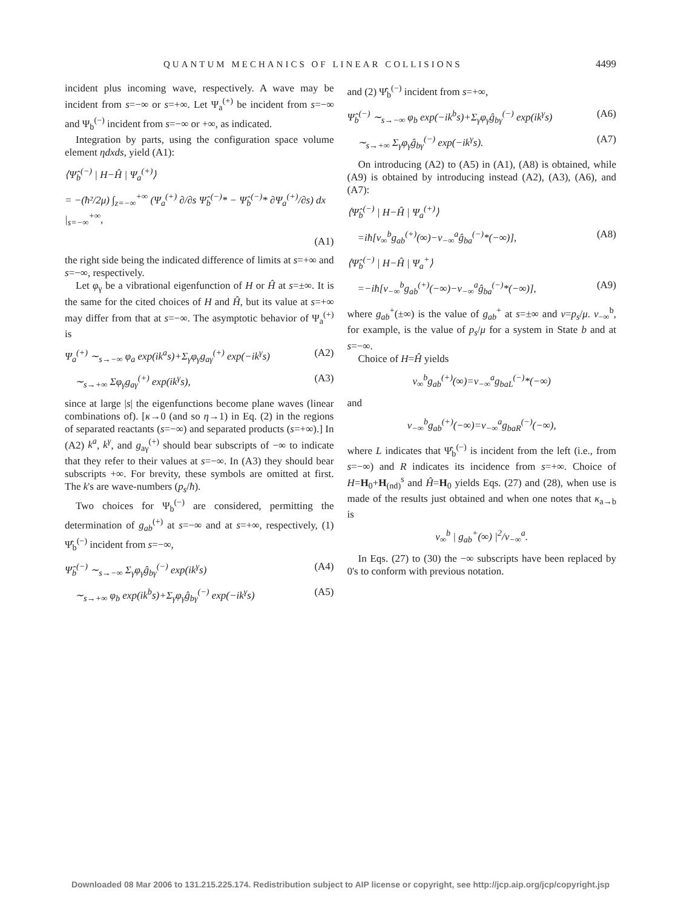QUANTUM MECHANICS OF LINEAR COLLISIONS 4499
incident plus incoming wave, respectively. A wave may be incident from s=−∞ or s=+∞. Let Ψ<sub>a</sub><sup>(+)</sup> be incident from s=−∞ and Ψ<sub>b</sub><sup>(−)</sup> incident from s=−∞ or +∞, as indicated.
Integration by parts, using the configuration space volume element ηdxds, yield (A1):
⟨Ψ̂<sub>b</sub><sup>(−)</sup> | H−Ĥ | Ψ<sub>a</sub><sup>(+)</sup>⟩
= −(ħ²/2μ) ∫<sub>z=−∞</sub><sup>+∞</sup> (Ψ<sub>a</sub><sup>(+)</sup> ∂/∂s Ψ̂<sub>b</sub><sup>(−)</sup>* − Ψ̂<sub>b</sub><sup>(−)</sup>* ∂Ψ<sub>a</sub><sup>(+)</sup>/∂s) dx |<sub>s=−∞</sub><sup>+∞</sup>,
(A1)
the right side being the indicated difference of limits at s=+∞ and s=−∞, respectively.
Let φ<sub>γ</sub> be a vibrational eigenfunction of H or Ĥ at s=±∞. It is the same for the cited choices of H and Ĥ, but its value at s=+∞ may differ from that at s=−∞. The asymptotic behavior of Ψ<sub>a</sub><sup>(+)</sup> is
Ψ<sub>a</sub><sup>(+)</sup> ∼<sub>s→−∞</sub> φ<sub>a</sub> exp(ik<sup>a</sup>s)+Σ<sub>γ</sub>φ<sub>γ</sub>g<sub>aγ</sub><sup>(+)</sup> exp(−ik<sup>γ</sup>s) (A2)
∼<sub>s→+∞</sub> Σφ<sub>γ</sub>g<sub>aγ</sub><sup>(+)</sup> exp(ik<sup>γ</sup>s), (A3)
since at large |s| the eigenfunctions become plane waves (linear combinations of). [κ→0 (and so η→1) in Eq. (2) in the regions of separated reactants (s=−∞) and separated products (s=+∞).] In (A2) k<sup>a</sup>, k<sup>γ</sup>, and g<sub>aγ</sub><sup>(+)</sup> should bear subscripts of −∞ to indicate that they refer to their values at s=−∞. In (A3) they should bear subscripts +∞. For brevity, these symbols are omitted at first. The k's are wave-numbers (p<sub>s</sub>/ħ).
Two choices for Ψ<sub>b</sub><sup>(−)</sup> are considered, permitting the determination of g<sub>ab</sub><sup>(+)</sup> at s=−∞ and at s=+∞, respectively, (1) Ψ̂<sub>b</sub><sup>(−)</sup> incident from s=−∞,
Ψ̂<sub>b</sub><sup>(−)</sup> ∼<sub>s→−∞</sub> Σ<sub>γ</sub>φ<sub>γ</sub>ĝ<sub>bγ</sub><sup>(−)</sup> exp(ik<sup>γ</sup>s) (A4)
∼<sub>s→+∞</sub> φ<sub>b</sub> exp(ik<sup>b</sup>s)+Σ<sub>γ</sub>φ<sub>γ</sub>ĝ<sub>bγ</sub><sup>(−)</sup> exp(−ik<sup>γ</sup>s) (A5)
and (2) Ψ̂<sub>b</sub><sup>(−)</sup> incident from s=+∞,
Ψ̂<sub>b</sub><sup>(−)</sup> ∼<sub>s→−∞</sub> φ<sub>b</sub> exp(−ik<sup>b</sup>s)+Σ<sub>γ</sub>φ<sub>γ</sub>ĝ<sub>bγ</sub><sup>(−)</sup> exp(ik<sup>γ</sup>s) (A6)
∼<sub>s→+∞</sub> Σ<sub>γ</sub>φ<sub>γ</sub>ĝ<sub>bγ</sub><sup>(−)</sup> exp(−ik<sup>γ</sup>s). (A7)
On introducing (A2) to (A5) in (A1), (A8) is obtained, while (A9) is obtained by introducing instead (A2), (A3), (A6), and (A7):
⟨Ψ̂<sub>b</sub><sup>(−)</sup> | H−Ĥ | Ψ<sub>a</sub><sup>(+)</sup>⟩
=iħ[v<sub>∞</sub><sup>b</sup>g<sub>ab</sub><sup>(+)</sup>(∞)−v<sub>−∞</sub><sup>a</sup>ĝ<sub>ba</sub><sup>(−)</sup>*(−∞)], (A8)
⟨Ψ̂<sub>b</sub><sup>(−)</sup> | H−Ĥ | Ψ<sub>a</sub><sup>+</sup>⟩
=−iħ[v<sub>−∞</sub><sup>b</sup>g<sub>ab</sub><sup>(+)</sup>(−∞)−v<sub>−∞</sub><sup>a</sup>ĝ<sub>ba</sub><sup>(−)</sup>*(−∞)], (A9)
where g<sub>ab</sub><sup>+</sup>(±∞) is the value of g<sub>ab</sub><sup>+</sup> at s=±∞ and v=p<sub>s</sub>/μ. v<sub>−∞</sub><sup>b</sup>, for example, is the value of p<sub>s</sub>/μ for a system in State b and at s=−∞.
Choice of H=Ĥ yields
v<sub>∞</sub><sup>b</sup>g<sub>ab</sub><sup>(+)</sup>(∞)=v<sub>−∞</sub><sup>a</sup>g<sub>baL</sub><sup>(−)</sup>*(−∞)
and
v<sub>−∞</sub><sup>b</sup>g<sub>ab</sub><sup>(+)</sup>(−∞)=v<sub>−∞</sub><sup>a</sup>g<sub>baR</sub><sup>(−)</sup>(−∞),
where L indicates that Ψ̂<sub>b</sub><sup>(−)</sup> is incident from the left (i.e., from s=−∞) and R indicates its incidence from s=+∞. Choice of H=H<sub>0</sub>+H<sub>(nd)</sub><sup>s</sup> and Ĥ=H<sub>0</sub> yields Eqs. (27) and (28), when use is made of the results just obtained and when one notes that κ<sub>a→b</sub> is
v<sub>∞</sub><sup>b</sup> | g<sub>ab</sub><sup>+</sup>(∞) |<sup>2</sup>/v<sub>−∞</sub><sup>a</sup>.
In Eqs. (27) to (30) the −∞ subscripts have been replaced by 0's to conform with previous notation.
Downloaded 08 Mar 2006 to 131.215.225.174. Redistribution subject to AIP license or copyright, see http://jcp.aip.org/jcp/copyright.jsp